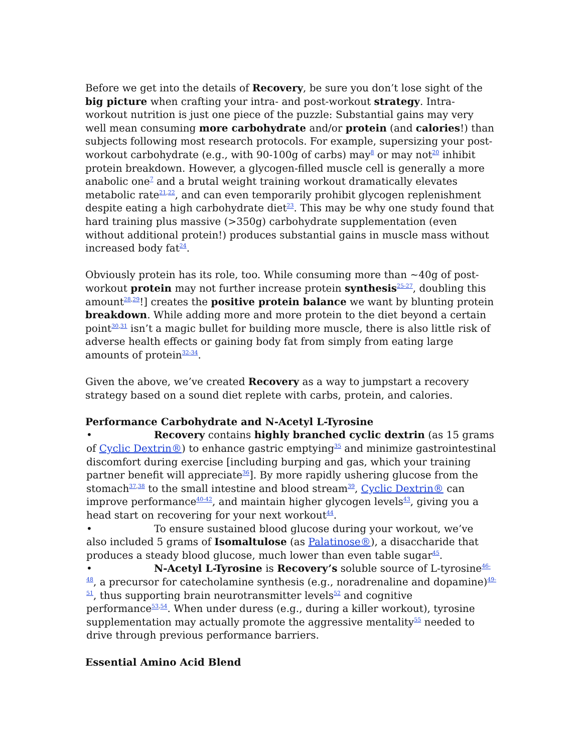Before we get into the details of Recovery, be sure you don’t lose sight of the big picture when crafting your intra- and post-workout strategy. Intra-workout nutrition is just one piece of the puzzle: Substantial gains may very well mean consuming more carbohydrate and/or protein (and calories!) than subjects following most research protocols. For example, supersizing your post-workout carbohydrate (e.g., with 90-100g of carbs) may<sup>8</sup> or may not<sup>20</sup> inhibit protein breakdown. However, a glycogen-filled muscle cell is generally a more anabolic one<sup>7</sup> and a brutal weight training workout dramatically elevates metabolic rate<sup>21,22</sup>, and can even temporarily prohibit glycogen replenishment despite eating a high carbohydrate diet<sup>23</sup>. This may be why one study found that hard training plus massive (>350g) carbohydrate supplementation (even without additional protein!) produces substantial gains in muscle mass without increased body fat<sup>24</sup>.
Obviously protein has its role, too. While consuming more than ~40g of post-workout protein may not further increase protein synthesis<sup>25-27</sup>, doubling this amount<sup>28,29</sup>!] creates the positive protein balance we want by blunting protein breakdown. While adding more and more protein to the diet beyond a certain point<sup>30,31</sup> isn’t a magic bullet for building more muscle, there is also little risk of adverse health effects or gaining body fat from simply from eating large amounts of protein<sup>32-34</sup>.
Given the above, we’ve created Recovery as a way to jumpstart a recovery strategy based on a sound diet replete with carbs, protein, and calories.
Performance Carbohydrate and N-Acetyl L-Tyrosine
• Recovery contains highly branched cyclic dextrin (as 15 grams of Cyclic Dextrin®) to enhance gastric emptying<sup>35</sup> and minimize gastrointestinal discomfort during exercise [including burping and gas, which your training partner benefit will appreciate<sup>36</sup>]. By more rapidly ushering glucose from the stomach<sup>37,38</sup> to the small intestine and blood stream<sup>39</sup>, Cyclic Dextrin® can improve performance<sup>40-42</sup>, and maintain higher glycogen levels<sup>43</sup>, giving you a head start on recovering for your next workout<sup>44</sup>.
• To ensure sustained blood glucose during your workout, we’ve also included 5 grams of Isomaltulose (as Palatinose®), a disaccharide that produces a steady blood glucose, much lower than even table sugar<sup>45</sup>.
• N-Acetyl L-Tyrosine is Recovery’s soluble source of L-tyrosine<sup>46-48</sup>, a precursor for catecholamine synthesis (e.g., noradrenaline and dopamine)<sup>49-51</sup>, thus supporting brain neurotransmitter levels<sup>52</sup> and cognitive performance<sup>53,54</sup>. When under duress (e.g., during a killer workout), tyrosine supplementation may actually promote the aggressive mentality<sup>55</sup> needed to drive through previous performance barriers.
Essential Amino Acid Blend